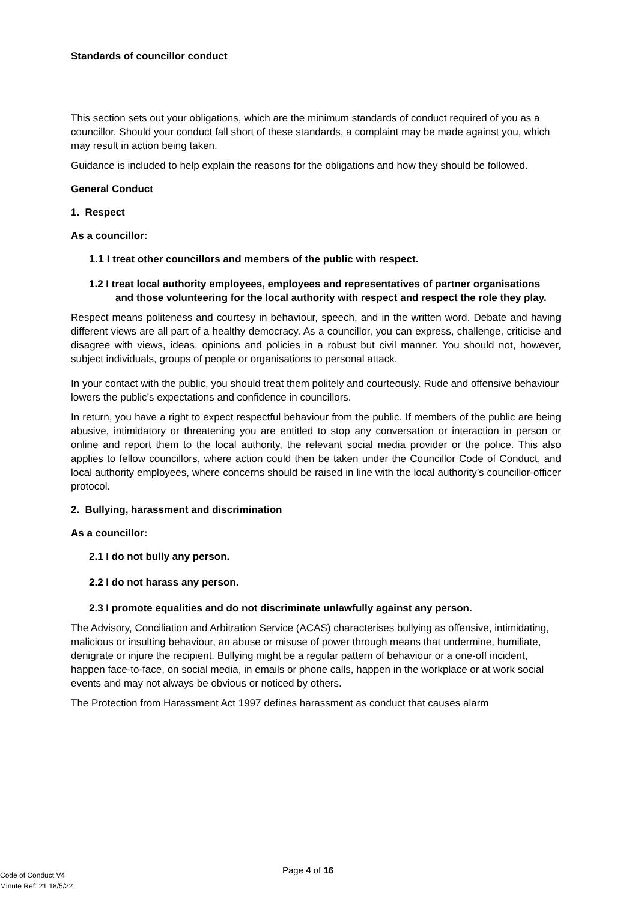Standards of councillor conduct
This section sets out your obligations, which are the minimum standards of conduct required of you as a councillor. Should your conduct fall short of these standards, a complaint may be made against you, which may result in action being taken.
Guidance is included to help explain the reasons for the obligations and how they should be followed.
General Conduct
1. Respect
As a councillor:
1.1 I treat other councillors and members of the public with respect.
1.2 I treat local authority employees, employees and representatives of partner organisations and those volunteering for the local authority with respect and respect the role they play.
Respect means politeness and courtesy in behaviour, speech, and in the written word. Debate and having different views are all part of a healthy democracy. As a councillor, you can express, challenge, criticise and disagree with views, ideas, opinions and policies in a robust but civil manner. You should not, however, subject individuals, groups of people or organisations to personal attack.
In your contact with the public, you should treat them politely and courteously. Rude and offensive behaviour lowers the public’s expectations and confidence in councillors.
In return, you have a right to expect respectful behaviour from the public. If members of the public are being abusive, intimidatory or threatening you are entitled to stop any conversation or interaction in person or online and report them to the local authority, the relevant social media provider or the police. This also applies to fellow councillors, where action could then be taken under the Councillor Code of Conduct, and local authority employees, where concerns should be raised in line with the local authority’s councillor-officer protocol.
2. Bullying, harassment and discrimination
As a councillor:
2.1 I do not bully any person.
2.2 I do not harass any person.
2.3 I promote equalities and do not discriminate unlawfully against any person.
The Advisory, Conciliation and Arbitration Service (ACAS) characterises bullying as offensive, intimidating, malicious or insulting behaviour, an abuse or misuse of power through means that undermine, humiliate, denigrate or injure the recipient. Bullying might be a regular pattern of behaviour or a one-off incident, happen face-to-face, on social media, in emails or phone calls, happen in the workplace or at work social events and may not always be obvious or noticed by others.
The Protection from Harassment Act 1997 defines harassment as conduct that causes alarm
Page 4 of 16
Code of Conduct V4
Minute Ref: 21 18/5/22